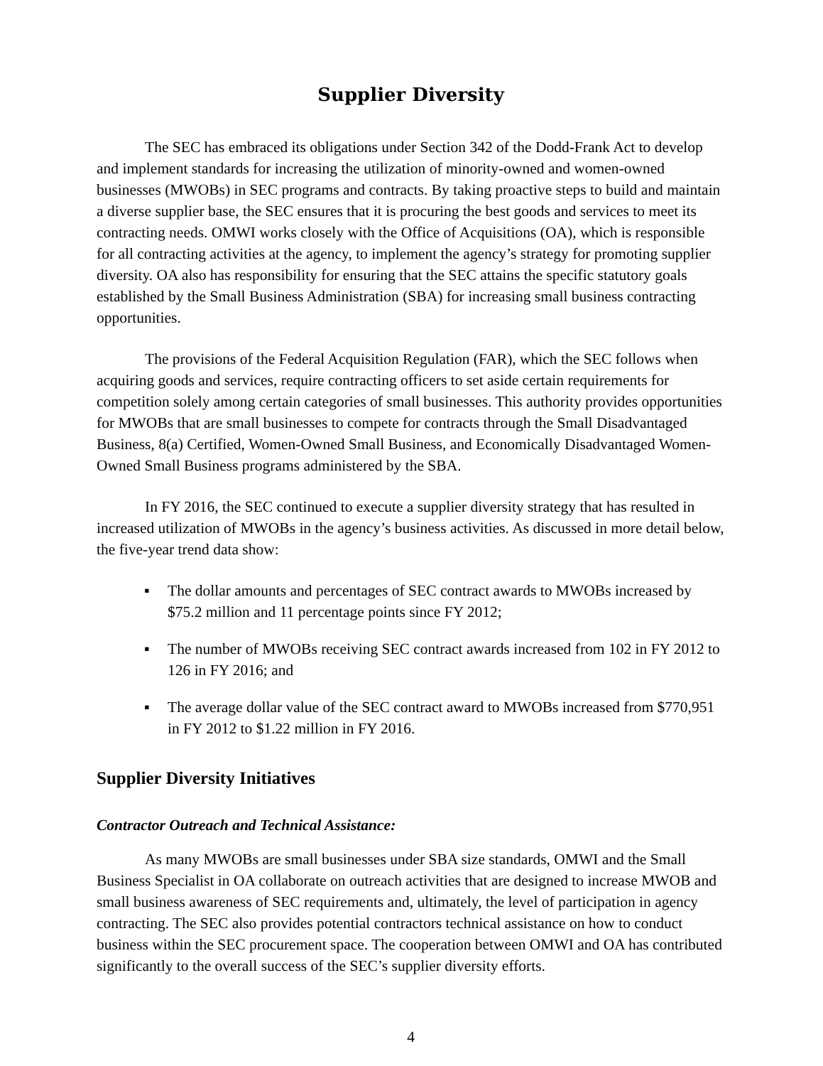Supplier Diversity
The SEC has embraced its obligations under Section 342 of the Dodd-Frank Act to develop and implement standards for increasing the utilization of minority-owned and women-owned businesses (MWOBs) in SEC programs and contracts. By taking proactive steps to build and maintain a diverse supplier base, the SEC ensures that it is procuring the best goods and services to meet its contracting needs. OMWI works closely with the Office of Acquisitions (OA), which is responsible for all contracting activities at the agency, to implement the agency’s strategy for promoting supplier diversity. OA also has responsibility for ensuring that the SEC attains the specific statutory goals established by the Small Business Administration (SBA) for increasing small business contracting opportunities.
The provisions of the Federal Acquisition Regulation (FAR), which the SEC follows when acquiring goods and services, require contracting officers to set aside certain requirements for competition solely among certain categories of small businesses. This authority provides opportunities for MWOBs that are small businesses to compete for contracts through the Small Disadvantaged Business, 8(a) Certified, Women-Owned Small Business, and Economically Disadvantaged Women-Owned Small Business programs administered by the SBA.
In FY 2016, the SEC continued to execute a supplier diversity strategy that has resulted in increased utilization of MWOBs in the agency’s business activities. As discussed in more detail below, the five-year trend data show:
▪ The dollar amounts and percentages of SEC contract awards to MWOBs increased by $75.2 million and 11 percentage points since FY 2012;
▪ The number of MWOBs receiving SEC contract awards increased from 102 in FY 2012 to 126 in FY 2016; and
▪ The average dollar value of the SEC contract award to MWOBs increased from $770,951 in FY 2012 to $1.22 million in FY 2016.
Supplier Diversity Initiatives
Contractor Outreach and Technical Assistance:
As many MWOBs are small businesses under SBA size standards, OMWI and the Small Business Specialist in OA collaborate on outreach activities that are designed to increase MWOB and small business awareness of SEC requirements and, ultimately, the level of participation in agency contracting. The SEC also provides potential contractors technical assistance on how to conduct business within the SEC procurement space. The cooperation between OMWI and OA has contributed significantly to the overall success of the SEC’s supplier diversity efforts.
4